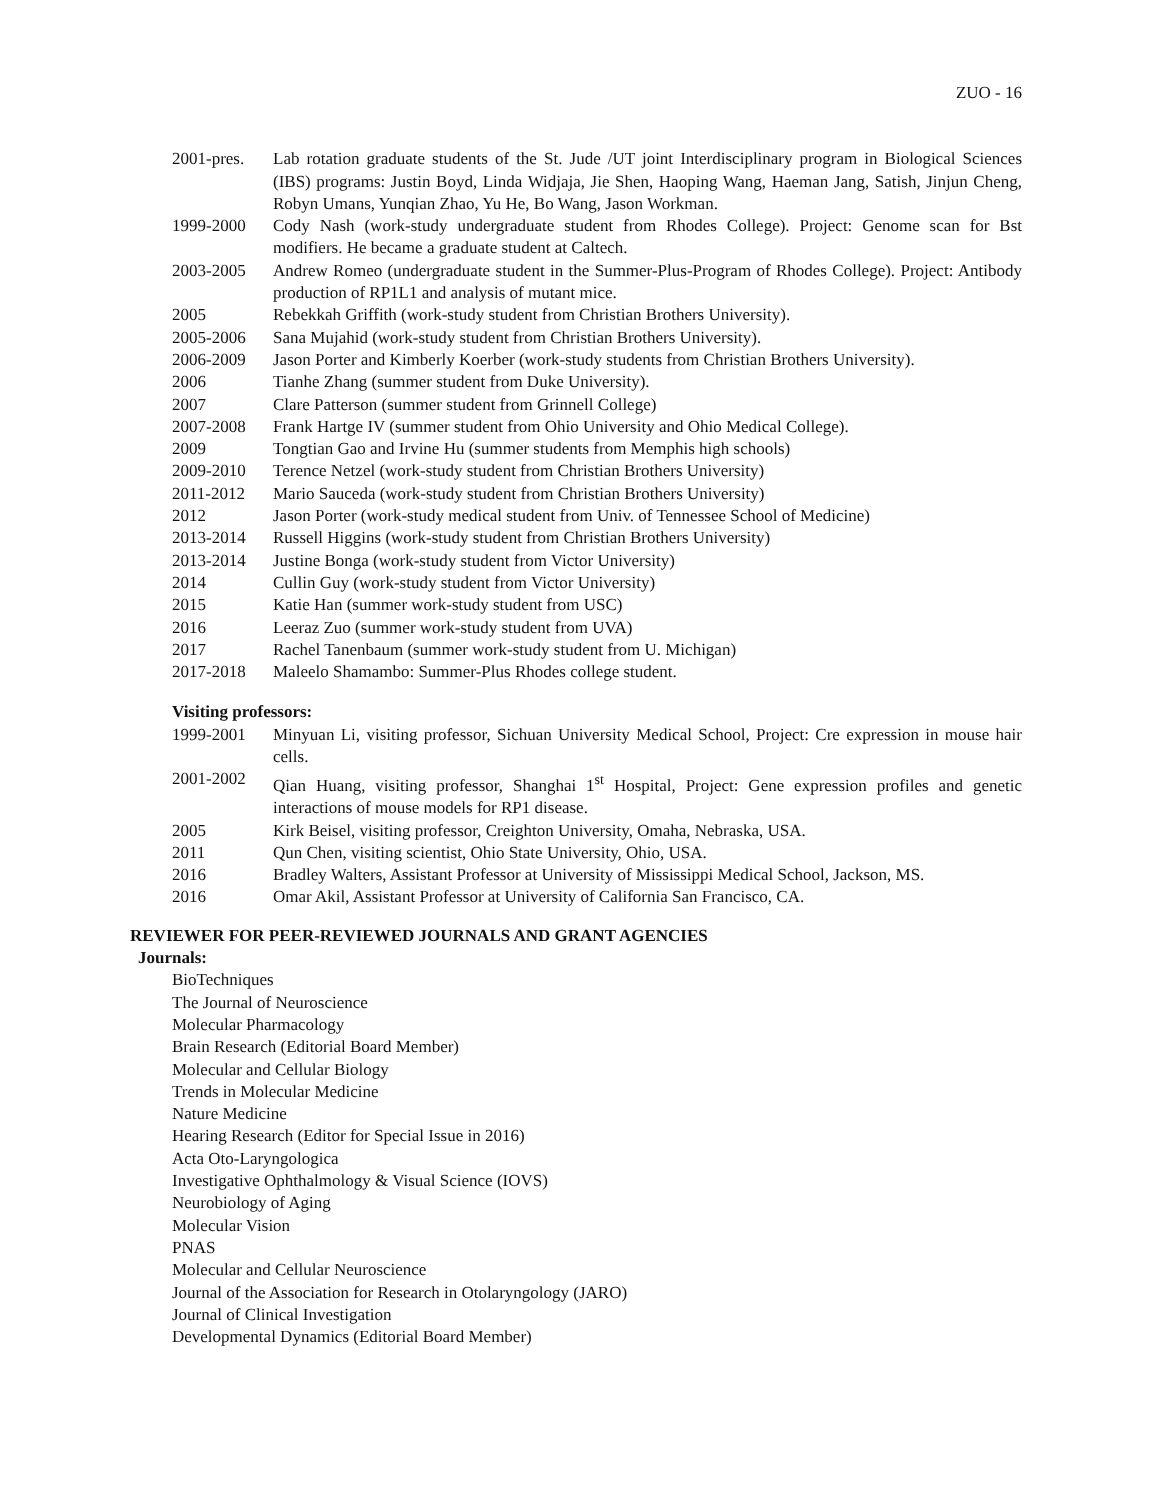ZUO - 16
2001-pres.
Lab rotation graduate students of the St. Jude /UT joint Interdisciplinary program in Biological Sciences (IBS) programs: Justin Boyd, Linda Widjaja, Jie Shen, Haoping Wang, Haeman Jang, Satish, Jinjun Cheng, Robyn Umans, Yunqian Zhao, Yu He, Bo Wang, Jason Workman.
1999-2000 Cody Nash (work-study undergraduate student from Rhodes College). Project: Genome scan for Bst modifiers. He became a graduate student at Caltech.
2003-2005 Andrew Romeo (undergraduate student in the Summer-Plus-Program of Rhodes College). Project: Antibody production of RP1L1 and analysis of mutant mice.
2005 Rebekkah Griffith (work-study student from Christian Brothers University).
2005-2006 Sana Mujahid (work-study student from Christian Brothers University).
2006-2009 Jason Porter and Kimberly Koerber (work-study students from Christian Brothers University).
2006 Tianhe Zhang (summer student from Duke University).
2007 Clare Patterson (summer student from Grinnell College)
2007-2008 Frank Hartge IV (summer student from Ohio University and Ohio Medical College).
2009 Tongtian Gao and Irvine Hu (summer students from Memphis high schools)
2009-2010 Terence Netzel (work-study student from Christian Brothers University)
2011-2012 Mario Sauceda (work-study student from Christian Brothers University)
2012 Jason Porter (work-study medical student from Univ. of Tennessee School of Medicine)
2013-2014 Russell Higgins (work-study student from Christian Brothers University)
2013-2014 Justine Bonga (work-study student from Victor University)
2014 Cullin Guy (work-study student from Victor University)
2015 Katie Han (summer work-study student from USC)
2016 Leeraz Zuo (summer work-study student from UVA)
2017 Rachel Tanenbaum (summer work-study student from U. Michigan)
2017-2018 Maleelo Shamambo: Summer-Plus Rhodes college student.
Visiting professors:
1999-2001 Minyuan Li, visiting professor, Sichuan University Medical School, Project: Cre expression in mouse hair cells.
2001-2002 Qian Huang, visiting professor, Shanghai 1<sup>st</sup> Hospital, Project: Gene expression profiles and genetic interactions of mouse models for RP1 disease.
2005 Kirk Beisel, visiting professor, Creighton University, Omaha, Nebraska, USA.
2011 Qun Chen, visiting scientist, Ohio State University, Ohio, USA.
2016 Bradley Walters, Assistant Professor at University of Mississippi Medical School, Jackson, MS.
2016 Omar Akil, Assistant Professor at University of California San Francisco, CA.
REVIEWER FOR PEER-REVIEWED JOURNALS AND GRANT AGENCIES
Journals:
BioTechniques
The Journal of Neuroscience
Molecular Pharmacology
Brain Research (Editorial Board Member)
Molecular and Cellular Biology
Trends in Molecular Medicine
Nature Medicine
Hearing Research (Editor for Special Issue in 2016)
Acta Oto-Laryngologica
Investigative Ophthalmology & Visual Science (IOVS)
Neurobiology of Aging
Molecular Vision
PNAS
Molecular and Cellular Neuroscience
Journal of the Association for Research in Otolaryngology (JARO)
Journal of Clinical Investigation
Developmental Dynamics (Editorial Board Member)